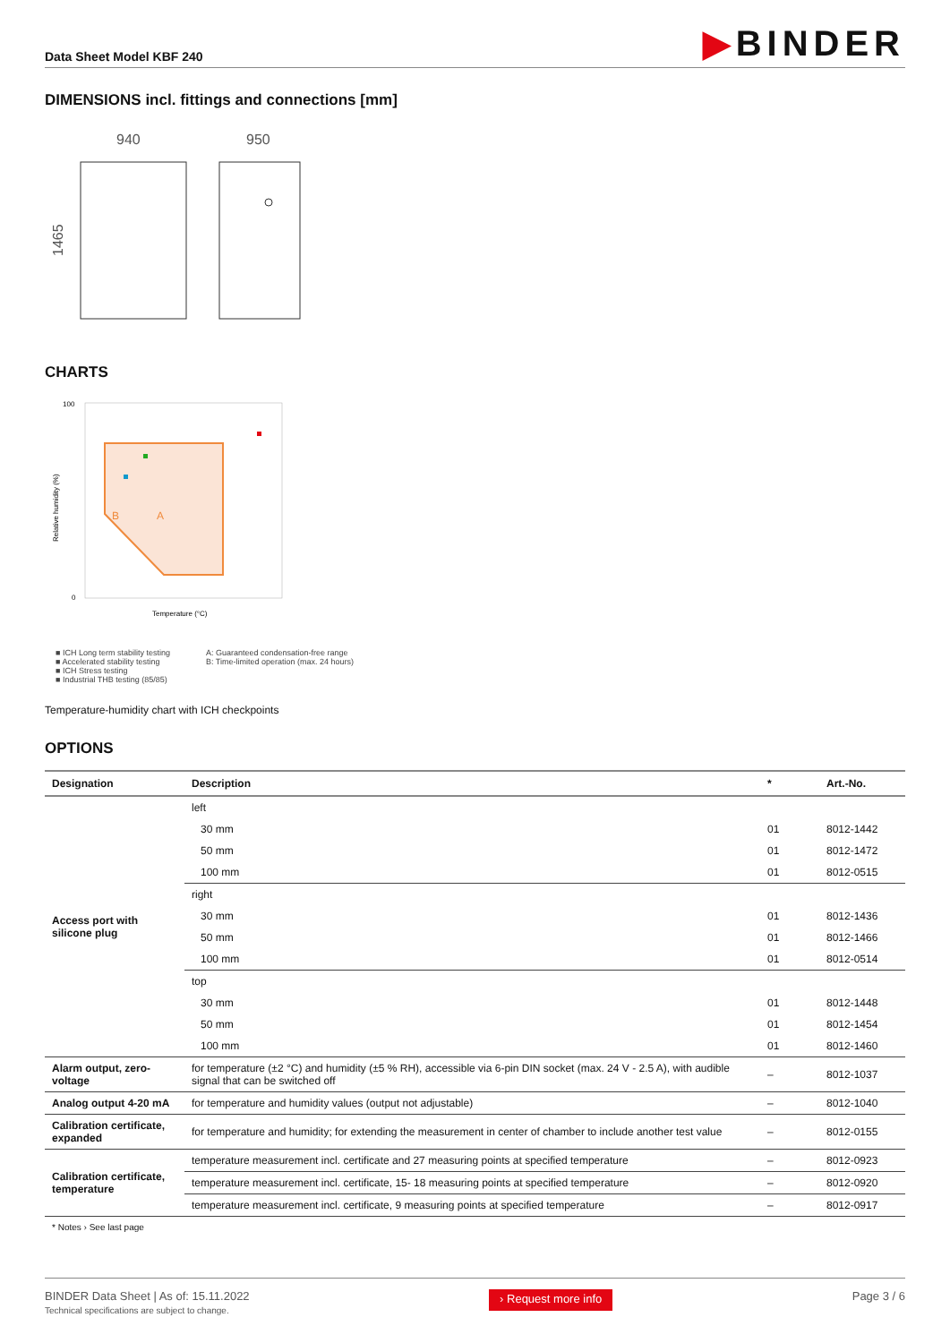Data Sheet Model KBF 240
▶BINDER
DIMENSIONS incl. fittings and connections [mm]
940
950
1465
CHARTS
Relative humidity (%)
100
0
A
B
Temperature (°C)
■ ICH Long term stability testing
■ Accelerated stability testing
■ ICH Stress testing
■ Industrial THB testing (85/85)
A: Guaranteed condensation-free range
B: Time-limited operation (max. 24 hours)
Temperature-humidity chart with ICH checkpoints
OPTIONS
| Designation | Description | * | Art.-No. |
| --- | --- | --- | --- |
| Access port with silicone plug | left | | |
| | 30 mm | 01 | 8012-1442 |
| | 50 mm | 01 | 8012-1472 |
| | 100 mm | 01 | 8012-0515 |
| | right | | |
| | 30 mm | 01 | 8012-1436 |
| | 50 mm | 01 | 8012-1466 |
| | 100 mm | 01 | 8012-0514 |
| | top | | |
| | 30 mm | 01 | 8012-1448 |
| | 50 mm | 01 | 8012-1454 |
| | 100 mm | 01 | 8012-1460 |
| Alarm output, zero-voltage | for temperature (±2 °C) and humidity (±5 % RH), accessible via 6-pin DIN socket (max. 24 V - 2.5 A), with audible signal that can be switched off | – | 8012-1037 |
| Analog output 4-20 mA | for temperature and humidity values (output not adjustable) | – | 8012-1040 |
| Calibration certificate, expanded | for temperature and humidity; for extending the measurement in center of chamber to include another test value | – | 8012-0155 |
| Calibration certificate, temperature | temperature measurement incl. certificate and 27 measuring points at specified temperature | – | 8012-0923 |
| | temperature measurement incl. certificate, 15- 18 measuring points at specified temperature | – | 8012-0920 |
| | temperature measurement incl. certificate, 9 measuring points at specified temperature | – | 8012-0917 |
* Notes › See last page
BINDER Data Sheet | As of: 15.11.2022
Technical specifications are subject to change.
› Request more info
Page 3 / 6